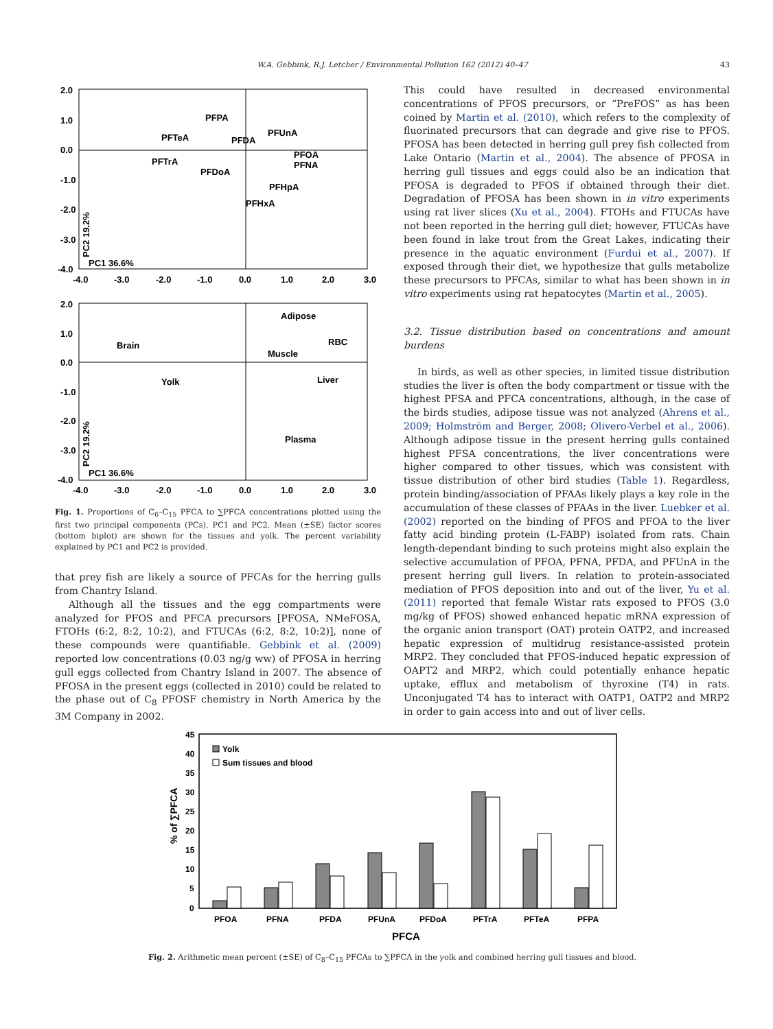W.A. Gebbink, R.J. Letcher / Environmental Pollution 162 (2012) 40–47
43
2.0
1.0
0.0
-1.0
-2.0
-3.0
-4.0
-4.0
-3.0
-2.0
-1.0
0.0
1.0
2.0
3.0
PFPA
PFTeA
PFUnA
PFDA
PFOA
PFNA
PFTrA
PFDoA
PFHpA
PFHxA
PC1 36.6%
PC2 19.2%
2.0
1.0
0.0
-1.0
-2.0
-3.0
-4.0
-4.0
-3.0
-2.0
-1.0
0.0
1.0
2.0
3.0
Adipose
Brain
RBC
Muscle
Yolk
Liver
Plasma
PC1 36.6%
PC2 19.2%
Fig. 1. Proportions of C<sub>6</sub>–C<sub>15</sub> PFCA to ∑PFCA concentrations plotted using the first two principal components (PCs), PC1 and PC2. Mean (±SE) factor scores (bottom biplot) are shown for the tissues and yolk. The percent variability explained by PC1 and PC2 is provided.
that prey fish are likely a source of PFCAs for the herring gulls from Chantry Island.
Although all the tissues and the egg compartments were analyzed for PFOS and PFCA precursors [PFOSA, NMeFOSA, FTOHs (6:2, 8:2, 10:2), and FTUCAs (6:2, 8:2, 10:2)], none of these compounds were quantifiable. Gebbink et al. (2009) reported low concentrations (0.03 ng/g ww) of PFOSA in herring gull eggs collected from Chantry Island in 2007. The absence of PFOSA in the present eggs (collected in 2010) could be related to the phase out of C<sub>8</sub> PFOSF chemistry in North America by the 3M Company in 2002.
This could have resulted in decreased environmental concentrations of PFOS precursors, or “PreFOS” as has been coined by Martin et al. (2010), which refers to the complexity of fluorinated precursors that can degrade and give rise to PFOS. PFOSA has been detected in herring gull prey fish collected from Lake Ontario (Martin et al., 2004). The absence of PFOSA in herring gull tissues and eggs could also be an indication that PFOSA is degraded to PFOS if obtained through their diet. Degradation of PFOSA has been shown in in vitro experiments using rat liver slices (Xu et al., 2004). FTOHs and FTUCAs have not been reported in the herring gull diet; however, FTUCAs have been found in lake trout from the Great Lakes, indicating their presence in the aquatic environment (Furdui et al., 2007). If exposed through their diet, we hypothesize that gulls metabolize these precursors to PFCAs, similar to what has been shown in in vitro experiments using rat hepatocytes (Martin et al., 2005).
3.2. Tissue distribution based on concentrations and amount burdens
In birds, as well as other species, in limited tissue distribution studies the liver is often the body compartment or tissue with the highest PFSA and PFCA concentrations, although, in the case of the birds studies, adipose tissue was not analyzed (Ahrens et al., 2009; Holmström and Berger, 2008; Olivero-Verbel et al., 2006). Although adipose tissue in the present herring gulls contained highest PFSA concentrations, the liver concentrations were higher compared to other tissues, which was consistent with tissue distribution of other bird studies (Table 1). Regardless, protein binding/association of PFAAs likely plays a key role in the accumulation of these classes of PFAAs in the liver. Luebker et al. (2002) reported on the binding of PFOS and PFOA to the liver fatty acid binding protein (L-FABP) isolated from rats. Chain length-dependant binding to such proteins might also explain the selective accumulation of PFOA, PFNA, PFDA, and PFUnA in the present herring gull livers. In relation to protein-associated mediation of PFOS deposition into and out of the liver, Yu et al. (2011) reported that female Wistar rats exposed to PFOS (3.0 mg/kg of PFOS) showed enhanced hepatic mRNA expression of the organic anion transport (OAT) protein OATP2, and increased hepatic expression of multidrug resistance-assisted protein MRP2. They concluded that PFOS-induced hepatic expression of OAPT2 and MRP2, which could potentially enhance hepatic uptake, efflux and metabolism of thyroxine (T4) in rats. Unconjugated T4 has to interact with OATP1, OATP2 and MRP2 in order to gain access into and out of liver cells.
45
40
35
30
25
20
15
10
5
0
% of ∑PFCA
Yolk
Sum tissues and blood
PFOA
PFNA
PFDA
PFUnA
PFDoA
PFTrA
PFTeA
PFPA
PFCA
Fig. 2. Arithmetic mean percent (±SE) of C<sub>8</sub>–C<sub>15</sub> PFCAs to ∑PFCA in the yolk and combined herring gull tissues and blood.